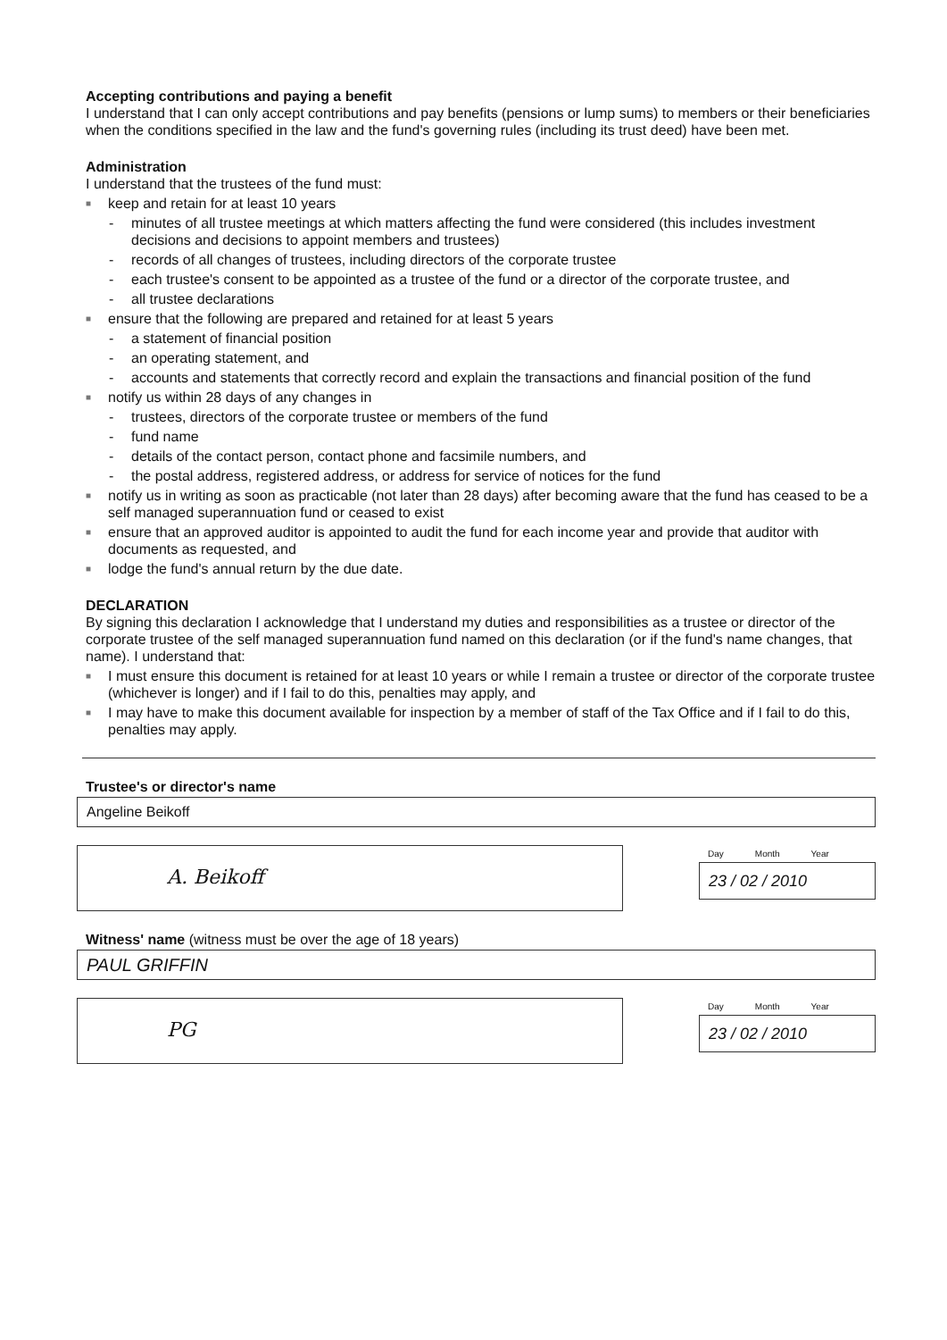Accepting contributions and paying a benefit
I understand that I can only accept contributions and pay benefits (pensions or lump sums) to members or their beneficiaries when the conditions specified in the law and the fund's governing rules (including its trust deed) have been met.
Administration
I understand that the trustees of the fund must:
■ keep and retain for at least 10 years
- minutes of all trustee meetings at which matters affecting the fund were considered (this includes investment decisions and decisions to appoint members and trustees)
- records of all changes of trustees, including directors of the corporate trustee
- each trustee's consent to be appointed as a trustee of the fund or a director of the corporate trustee, and
- all trustee declarations
■ ensure that the following are prepared and retained for at least 5 years
- a statement of financial position
- an operating statement, and
- accounts and statements that correctly record and explain the transactions and financial position of the fund
■ notify us within 28 days of any changes in
- trustees, directors of the corporate trustee or members of the fund
- fund name
- details of the contact person, contact phone and facsimile numbers, and
- the postal address, registered address, or address for service of notices for the fund
■ notify us in writing as soon as practicable (not later than 28 days) after becoming aware that the fund has ceased to be a self managed superannuation fund or ceased to exist
■ ensure that an approved auditor is appointed to audit the fund for each income year and provide that auditor with documents as requested, and
■ lodge the fund's annual return by the due date.
DECLARATION
By signing this declaration I acknowledge that I understand my duties and responsibilities as a trustee or director of the corporate trustee of the self managed superannuation fund named on this declaration (or if the fund's name changes, that name). I understand that:
■ I must ensure this document is retained for at least 10 years or while I remain a trustee or director of the corporate trustee (whichever is longer) and if I fail to do this, penalties may apply, and
■ I may have to make this document available for inspection by a member of staff of the Tax Office and if I fail to do this, penalties may apply.
Trustee's or director's name
Angeline Beikoff
A. Beikoff
Day Month Year
23 / 02 / 2010
Witness' name (witness must be over the age of 18 years)
PAUL GRIFFIN
PG
Day Month Year
23 / 02 / 2010